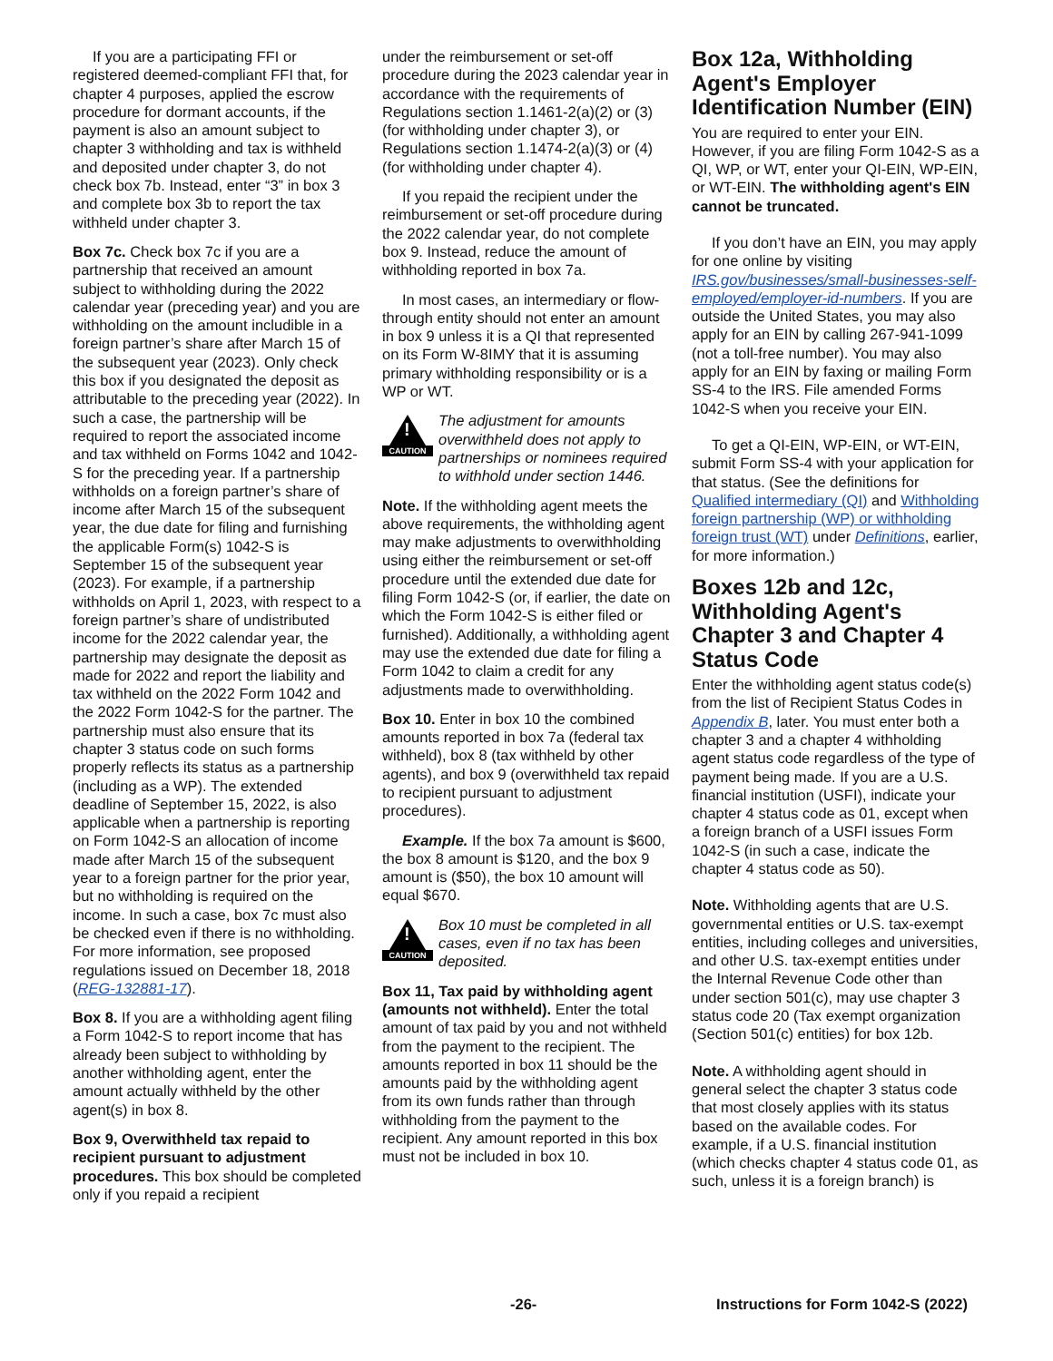If you are a participating FFI or registered deemed-compliant FFI that, for chapter 4 purposes, applied the escrow procedure for dormant accounts, if the payment is also an amount subject to chapter 3 withholding and tax is withheld and deposited under chapter 3, do not check box 7b. Instead, enter “3” in box 3 and complete box 3b to report the tax withheld under chapter 3.
Box 7c. Check box 7c if you are a partnership that received an amount subject to withholding during the 2022 calendar year (preceding year) and you are withholding on the amount includible in a foreign partner’s share after March 15 of the subsequent year (2023). Only check this box if you designated the deposit as attributable to the preceding year (2022). In such a case, the partnership will be required to report the associated income and tax withheld on Forms 1042 and 1042-S for the preceding year. If a partnership withholds on a foreign partner’s share of income after March 15 of the subsequent year, the due date for filing and furnishing the applicable Form(s) 1042-S is September 15 of the subsequent year (2023). For example, if a partnership withholds on April 1, 2023, with respect to a foreign partner’s share of undistributed income for the 2022 calendar year, the partnership may designate the deposit as made for 2022 and report the liability and tax withheld on the 2022 Form 1042 and the 2022 Form 1042-S for the partner. The partnership must also ensure that its chapter 3 status code on such forms properly reflects its status as a partnership (including as a WP). The extended deadline of September 15, 2022, is also applicable when a partnership is reporting on Form 1042-S an allocation of income made after March 15 of the subsequent year to a foreign partner for the prior year, but no withholding is required on the income. In such a case, box 7c must also be checked even if there is no withholding. For more information, see proposed regulations issued on December 18, 2018 (REG-132881-17).
Box 8. If you are a withholding agent filing a Form 1042-S to report income that has already been subject to withholding by another withholding agent, enter the amount actually withheld by the other agent(s) in box 8.
Box 9, Overwithheld tax repaid to recipient pursuant to adjustment procedures. This box should be completed only if you repaid a recipient
under the reimbursement or set-off procedure during the 2023 calendar year in accordance with the requirements of Regulations section 1.1461-2(a)(2) or (3) (for withholding under chapter 3), or Regulations section 1.1474-2(a)(3) or (4) (for withholding under chapter 4).
If you repaid the recipient under the reimbursement or set-off procedure during the 2022 calendar year, do not complete box 9. Instead, reduce the amount of withholding reported in box 7a.
In most cases, an intermediary or flow-through entity should not enter an amount in box 9 unless it is a QI that represented on its Form W-8IMY that it is assuming primary withholding responsibility or is a WP or WT.
!
CAUTION
The adjustment for amounts overwithheld does not apply to partnerships or nominees required to withhold under section 1446.
Note. If the withholding agent meets the above requirements, the withholding agent may make adjustments to overwithholding using either the reimbursement or set-off procedure until the extended due date for filing Form 1042-S (or, if earlier, the date on which the Form 1042-S is either filed or furnished). Additionally, a withholding agent may use the extended due date for filing a Form 1042 to claim a credit for any adjustments made to overwithholding.
Box 10. Enter in box 10 the combined amounts reported in box 7a (federal tax withheld), box 8 (tax withheld by other agents), and box 9 (overwithheld tax repaid to recipient pursuant to adjustment procedures).
Example. If the box 7a amount is $600, the box 8 amount is $120, and the box 9 amount is ($50), the box 10 amount will equal $670.
!
CAUTION
Box 10 must be completed in all cases, even if no tax has been deposited.
Box 11, Tax paid by withholding agent (amounts not withheld). Enter the total amount of tax paid by you and not withheld from the payment to the recipient. The amounts reported in box 11 should be the amounts paid by the withholding agent from its own funds rather than through withholding from the payment to the recipient. Any amount reported in this box must not be included in box 10.
Box 12a, Withholding Agent's Employer Identification Number (EIN)
You are required to enter your EIN. However, if you are filing Form 1042-S as a QI, WP, or WT, enter your QI-EIN, WP-EIN, or WT-EIN. The withholding agent's EIN cannot be truncated.
If you don’t have an EIN, you may apply for one online by visiting IRS.gov/businesses/small-businesses-self-employed/employer-id-numbers. If you are outside the United States, you may also apply for an EIN by calling 267-941-1099 (not a toll-free number). You may also apply for an EIN by faxing or mailing Form SS-4 to the IRS. File amended Forms 1042-S when you receive your EIN.
To get a QI-EIN, WP-EIN, or WT-EIN, submit Form SS-4 with your application for that status. (See the definitions for Qualified intermediary (QI) and Withholding foreign partnership (WP) or withholding foreign trust (WT) under Definitions, earlier, for more information.)
Boxes 12b and 12c, Withholding Agent's Chapter 3 and Chapter 4 Status Code
Enter the withholding agent status code(s) from the list of Recipient Status Codes in Appendix B, later. You must enter both a chapter 3 and a chapter 4 withholding agent status code regardless of the type of payment being made. If you are a U.S. financial institution (USFI), indicate your chapter 4 status code as 01, except when a foreign branch of a USFI issues Form 1042-S (in such a case, indicate the chapter 4 status code as 50).
Note. Withholding agents that are U.S. governmental entities or U.S. tax-exempt entities, including colleges and universities, and other U.S. tax-exempt entities under the Internal Revenue Code other than under section 501(c), may use chapter 3 status code 20 (Tax exempt organization (Section 501(c) entities) for box 12b.
Note. A withholding agent should in general select the chapter 3 status code that most closely applies with its status based on the available codes. For example, if a U.S. financial institution (which checks chapter 4 status code 01, as such, unless it is a foreign branch) is
-26- Instructions for Form 1042-S (2022)